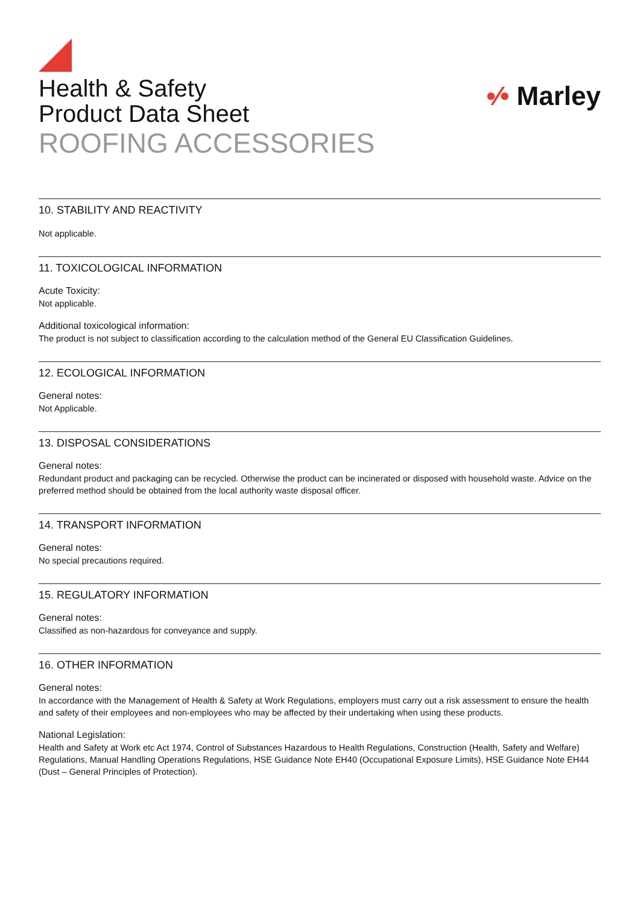Health & Safety
Product Data Sheet
ROOFING ACCESSORIES
•⁄• Marley
10. STABILITY AND REACTIVITY
Not applicable.
11. TOXICOLOGICAL INFORMATION
Acute Toxicity:
Not applicable.
Additional toxicological information:
The product is not subject to classification according to the calculation method of the General EU Classification Guidelines.
12. ECOLOGICAL INFORMATION
General notes:
Not Applicable.
13. DISPOSAL CONSIDERATIONS
General notes:
Redundant product and packaging can be recycled. Otherwise the product can be incinerated or disposed with household waste. Advice on the preferred method should be obtained from the local authority waste disposal officer.
14. TRANSPORT INFORMATION
General notes:
No special precautions required.
15. REGULATORY INFORMATION
General notes:
Classified as non-hazardous for conveyance and supply.
16. OTHER INFORMATION
General notes:
In accordance with the Management of Health & Safety at Work Regulations, employers must carry out a risk assessment to ensure the health and safety of their employees and non-employees who may be affected by their undertaking when using these products.
National Legislation:
Health and Safety at Work etc Act 1974, Control of Substances Hazardous to Health Regulations, Construction (Health, Safety and Welfare) Regulations, Manual Handling Operations Regulations, HSE Guidance Note EH40 (Occupational Exposure Limits), HSE Guidance Note EH44 (Dust – General Principles of Protection).